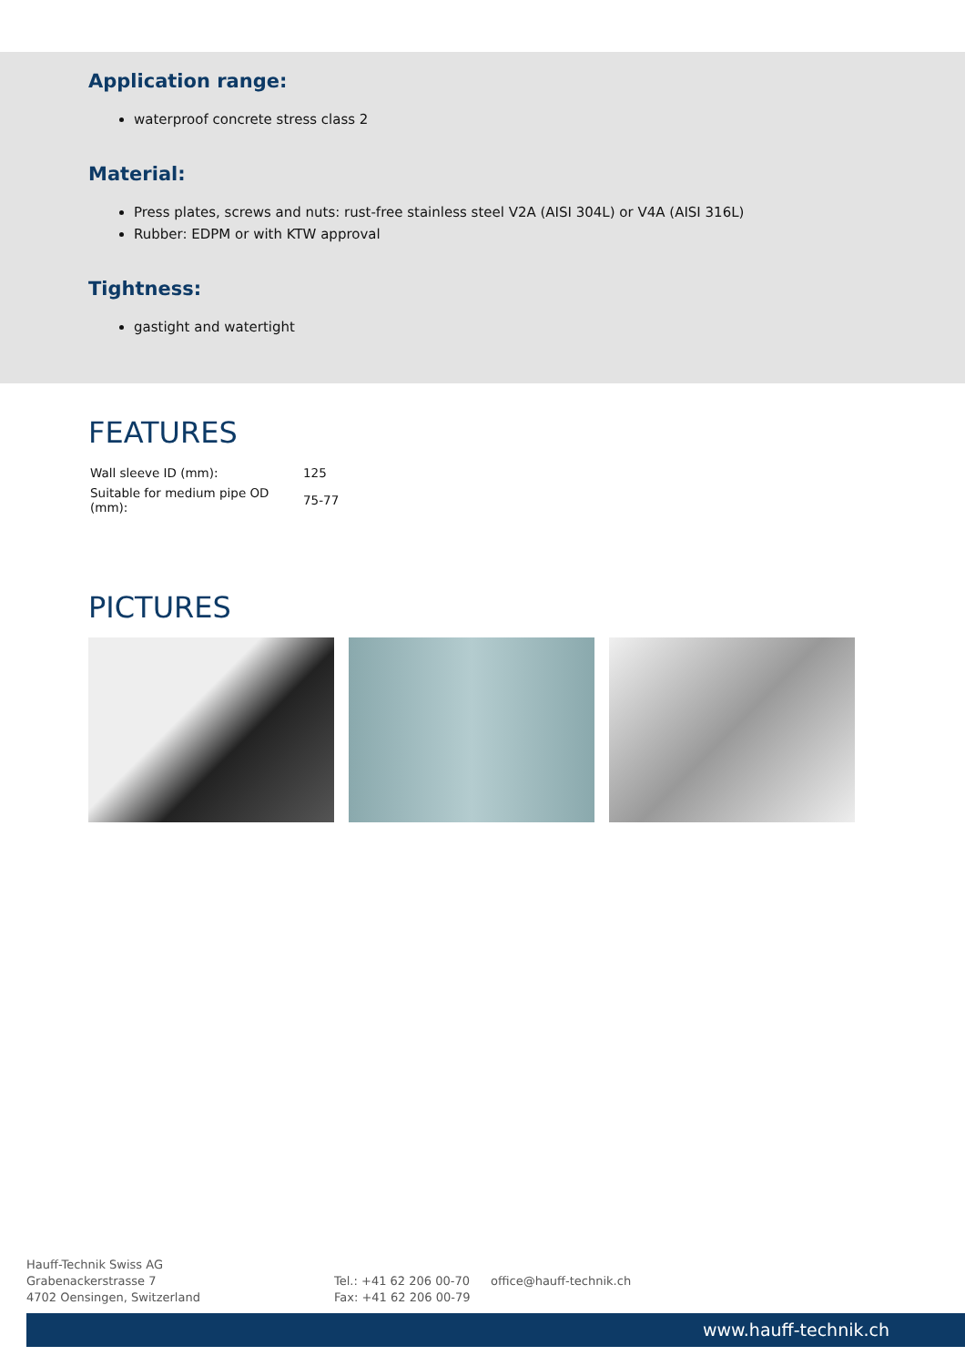Application range:
waterproof concrete stress class 2
Material:
Press plates, screws and nuts: rust-free stainless steel V2A (AISI 304L) or V4A (AISI 316L)
Rubber: EDPM or with KTW approval
Tightness:
gastight and watertight
FEATURES
| Wall sleeve ID (mm): | 125 |
| Suitable for medium pipe OD (mm): | 75-77 |
PICTURES
Hauff-Technik Swiss AG
Grabenackerstrasse 7
4702 Oensingen, Switzerland
Tel.: +41 62 206 00-70
Fax: +41 62 206 00-79
office@hauff-technik.ch
www.hauff-technik.ch